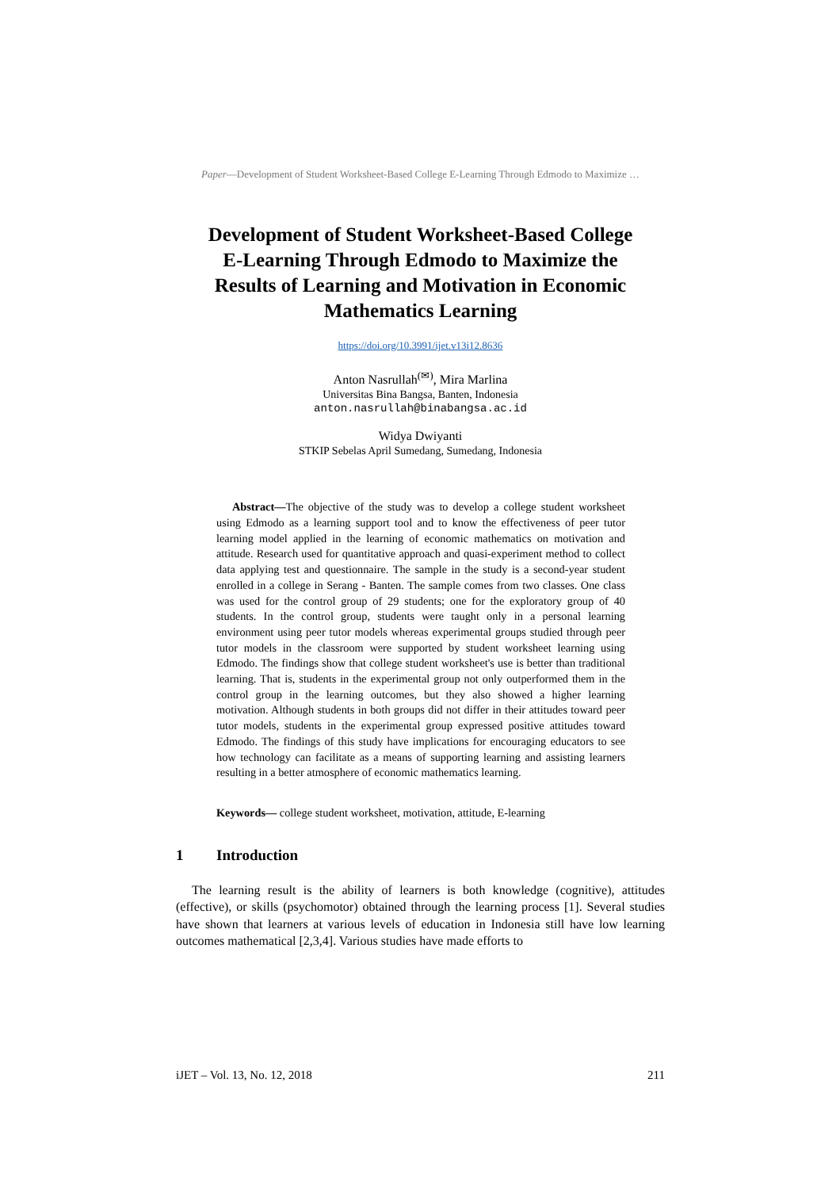Paper—Development of Student Worksheet-Based College E-Learning Through Edmodo to Maximize …
Development of Student Worksheet-Based College E-Learning Through Edmodo to Maximize the Results of Learning and Motivation in Economic Mathematics Learning
https://doi.org/10.3991/ijet.v13i12.8636
Anton Nasrullah<sup>(✉)</sup>, Mira Marlina
Universitas Bina Bangsa, Banten, Indonesia
anton.nasrullah@binabangsa.ac.id
Widya Dwiyanti
STKIP Sebelas April Sumedang, Sumedang, Indonesia
Abstract—The objective of the study was to develop a college student worksheet using Edmodo as a learning support tool and to know the effectiveness of peer tutor learning model applied in the learning of economic mathematics on motivation and attitude. Research used for quantitative approach and quasi-experiment method to collect data applying test and questionnaire. The sample in the study is a second-year student enrolled in a college in Serang - Banten. The sample comes from two classes. One class was used for the control group of 29 students; one for the exploratory group of 40 students. In the control group, students were taught only in a personal learning environment using peer tutor models whereas experimental groups studied through peer tutor models in the classroom were supported by student worksheet learning using Edmodo. The findings show that college student worksheet's use is better than traditional learning. That is, students in the experimental group not only outperformed them in the control group in the learning outcomes, but they also showed a higher learning motivation. Although students in both groups did not differ in their attitudes toward peer tutor models, students in the experimental group expressed positive attitudes toward Edmodo. The findings of this study have implications for encouraging educators to see how technology can facilitate as a means of supporting learning and assisting learners resulting in a better atmosphere of economic mathematics learning.
Keywords— college student worksheet, motivation, attitude, E-learning
1 Introduction
The learning result is the ability of learners is both knowledge (cognitive), attitudes (effective), or skills (psychomotor) obtained through the learning process [1]. Several studies have shown that learners at various levels of education in Indonesia still have low learning outcomes mathematical [2,3,4]. Various studies have made efforts to
iJET ‒ Vol. 13, No. 12, 2018 211